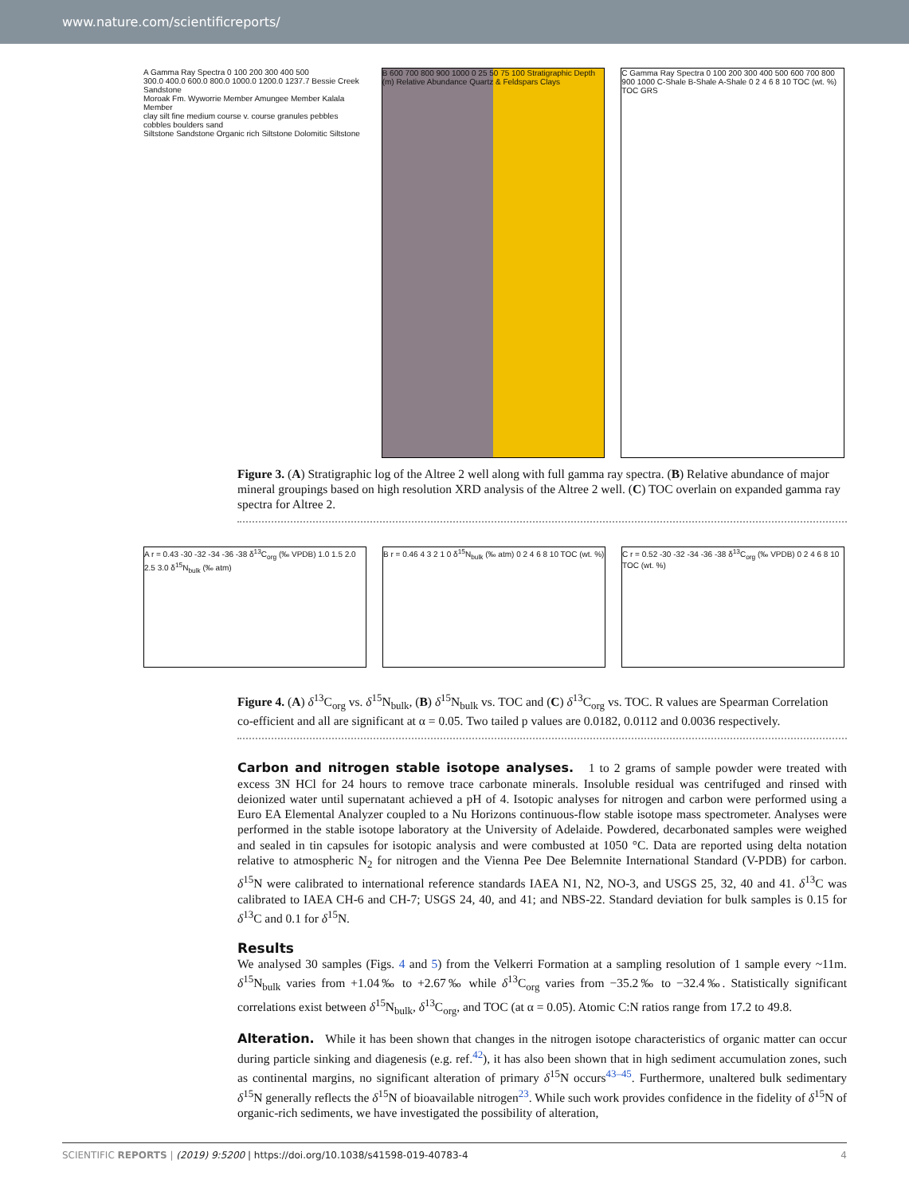www.nature.com/scientificreports/
A Gamma Ray Spectra 0 100 200 300 400 500
300.0 400.0 600.0 800.0 1000.0 1200.0 1237.7 Bessie Creek Sandstone
Moroak Fm. Wyworrie Member Amungee Member Kalala Member
clay silt fine medium course v. course granules pebbles cobbles boulders sand
Siltstone Sandstone Organic rich Siltstone Dolomitic Siltstone
B 600 700 800 900 1000 0 25 50 75 100 Stratigraphic Depth (m) Relative Abundance Quartz & Feldspars Clays
C Gamma Ray Spectra 0 100 200 300 400 500 600 700 800 900 1000 C-Shale B-Shale A-Shale 0 2 4 6 8 10 TOC (wt. %) TOC GRS
Figure 3. (A) Stratigraphic log of the Altree 2 well along with full gamma ray spectra. (B) Relative abundance of major mineral groupings based on high resolution XRD analysis of the Altree 2 well. (C) TOC overlain on expanded gamma ray spectra for Altree 2.
A r = 0.43 -30 -32 -34 -36 -38 δ<sup>13</sup>C<sub>org</sub> (‰ VPDB) 1.0 1.5 2.0 2.5 3.0 δ<sup>15</sup>N<sub>bulk</sub> (‰ atm)
B r = 0.46 4 3 2 1 0 δ<sup>15</sup>N<sub>bulk</sub> (‰ atm) 0 2 4 6 8 10 TOC (wt. %)
C r = 0.52 -30 -32 -34 -36 -38 δ<sup>13</sup>C<sub>org</sub> (‰ VPDB) 0 2 4 6 8 10 TOC (wt. %)
Figure 4. (A) δ<sup>13</sup>C<sub>org</sub> vs. δ<sup>15</sup>N<sub>bulk</sub>, (B) δ<sup>15</sup>N<sub>bulk</sub> vs. TOC and (C) δ<sup>13</sup>C<sub>org</sub> vs. TOC. R values are Spearman Correlation co-efficient and all are significant at α = 0.05. Two tailed p values are 0.0182, 0.0112 and 0.0036 respectively.
Carbon and nitrogen stable isotope analyses.
1 to 2 grams of sample powder were treated with excess 3N HCl for 24 hours to remove trace carbonate minerals. Insoluble residual was centrifuged and rinsed with deionized water until supernatant achieved a pH of 4. Isotopic analyses for nitrogen and carbon were performed using a Euro EA Elemental Analyzer coupled to a Nu Horizons continuous-flow stable isotope mass spectrometer. Analyses were performed in the stable isotope laboratory at the University of Adelaide. Powdered, decarbonated samples were weighed and sealed in tin capsules for isotopic analysis and were combusted at 1050 °C. Data are reported using delta notation relative to atmospheric N<sub>2</sub> for nitrogen and the Vienna Pee Dee Belemnite International Standard (V-PDB) for carbon. δ<sup>15</sup>N were calibrated to international reference standards IAEA N1, N2, NO-3, and USGS 25, 32, 40 and 41. δ<sup>13</sup>C was calibrated to IAEA CH-6 and CH-7; USGS 24, 40, and 41; and NBS-22. Standard deviation for bulk samples is 0.15 for δ<sup>13</sup>C and 0.1 for δ<sup>15</sup>N.
Results
We analysed 30 samples (Figs. 4 and 5) from the Velkerri Formation at a sampling resolution of 1 sample every ~11m. δ<sup>15</sup>N<sub>bulk</sub> varies from +1.04‰ to +2.67‰ while δ<sup>13</sup>C<sub>org</sub> varies from −35.2‰ to −32.4‰. Statistically significant correlations exist between δ<sup>15</sup>N<sub>bulk</sub>, δ<sup>13</sup>C<sub>org</sub>, and TOC (at α = 0.05). Atomic C:N ratios range from 17.2 to 49.8.
Alteration.
While it has been shown that changes in the nitrogen isotope characteristics of organic matter can occur during particle sinking and diagenesis (e.g. ref.<sup>42</sup>), it has also been shown that in high sediment accumulation zones, such as continental margins, no significant alteration of primary δ<sup>15</sup>N occurs<sup>43–45</sup>. Furthermore, unaltered bulk sedimentary δ<sup>15</sup>N generally reflects the δ<sup>15</sup>N of bioavailable nitrogen<sup>23</sup>. While such work provides confidence in the fidelity of δ<sup>15</sup>N of organic-rich sediments, we have investigated the possibility of alteration,
SCIENTIFIC REPORTS | (2019) 9:5200 | https://doi.org/10.1038/s41598-019-40783-4 4